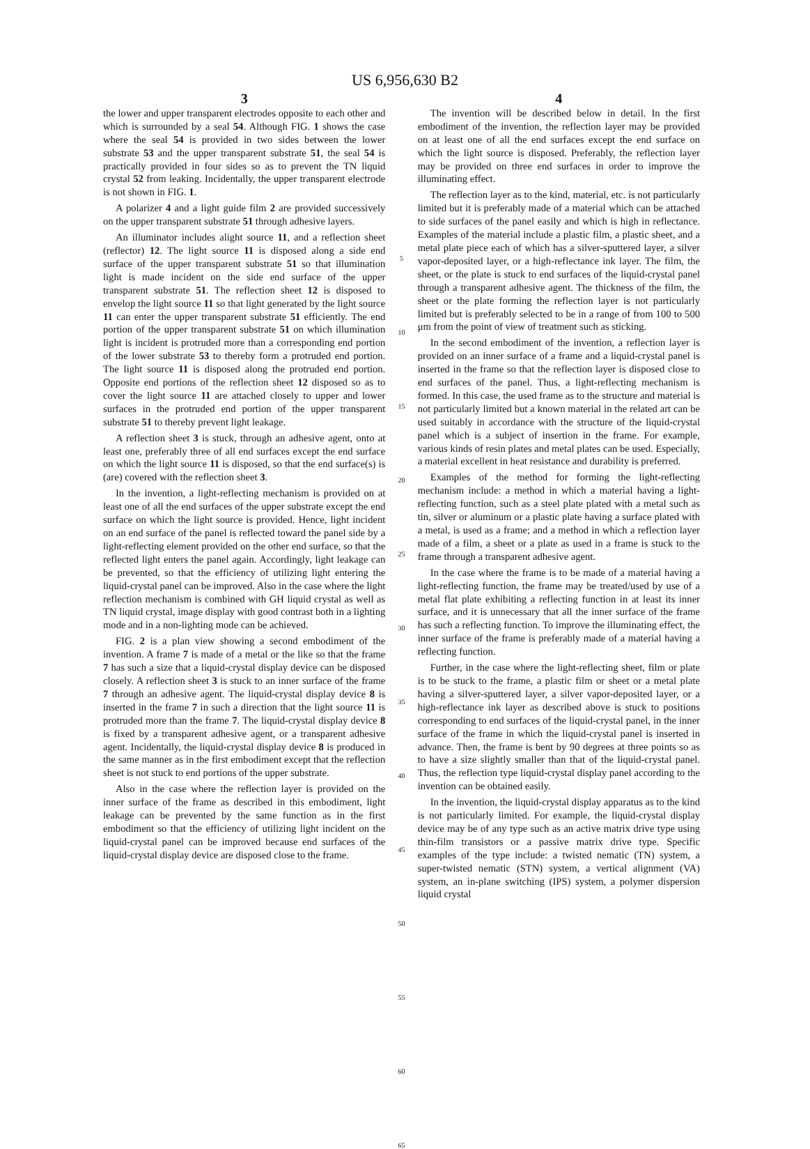US 6,956,630 B2
3
the lower and upper transparent electrodes opposite to each other and which is surrounded by a seal 54. Although FIG. 1 shows the case where the seal 54 is provided in two sides between the lower substrate 53 and the upper transparent substrate 51, the seal 54 is practically provided in four sides so as to prevent the TN liquid crystal 52 from leaking. Incidentally, the upper transparent electrode is not shown in FIG. 1.
A polarizer 4 and a light guide film 2 are provided successively on the upper transparent substrate 51 through adhesive layers.
An illuminator includes alight source 11, and a reflection sheet (reflector) 12. The light source 11 is disposed along a side end surface of the upper transparent substrate 51 so that illumination light is made incident on the side end surface of the upper transparent substrate 51. The reflection sheet 12 is disposed to envelop the light source 11 so that light generated by the light source 11 can enter the upper transparent substrate 51 efficiently. The end portion of the upper transparent substrate 51 on which illumination light is incident is protruded more than a corresponding end portion of the lower substrate 53 to thereby form a protruded end portion. The light source 11 is disposed along the protruded end portion. Opposite end portions of the reflection sheet 12 disposed so as to cover the light source 11 are attached closely to upper and lower surfaces in the protruded end portion of the upper transparent substrate 51 to thereby prevent light leakage.
A reflection sheet 3 is stuck, through an adhesive agent, onto at least one, preferably three of all end surfaces except the end surface on which the light source 11 is disposed, so that the end surface(s) is (are) covered with the reflection sheet 3.
In the invention, a light-reflecting mechanism is provided on at least one of all the end surfaces of the upper substrate except the end surface on which the light source is provided. Hence, light incident on an end surface of the panel is reflected toward the panel side by a light-reflecting element provided on the other end surface, so that the reflected light enters the panel again. Accordingly, light leakage can be prevented, so that the efficiency of utilizing light entering the liquid-crystal panel can be improved. Also in the case where the light reflection mechanism is combined with GH liquid crystal as well as TN liquid crystal, image display with good contrast both in a lighting mode and in a non-lighting mode can be achieved.
FIG. 2 is a plan view showing a second embodiment of the invention. A frame 7 is made of a metal or the like so that the frame 7 has such a size that a liquid-crystal display device can be disposed closely. A reflection sheet 3 is stuck to an inner surface of the frame 7 through an adhesive agent. The liquid-crystal display device 8 is inserted in the frame 7 in such a direction that the light source 11 is protruded more than the frame 7. The liquid-crystal display device 8 is fixed by a transparent adhesive agent, or a transparent adhesive agent. Incidentally, the liquid-crystal display device 8 is produced in the same manner as in the first embodiment except that the reflection sheet is not stuck to end portions of the upper substrate.
Also in the case where the reflection layer is provided on the inner surface of the frame as described in this embodiment, light leakage can be prevented by the same function as in the first embodiment so that the efficiency of utilizing light incident on the liquid-crystal panel can be improved because end surfaces of the liquid-crystal display device are disposed close to the frame.
5
10
15
20
25
30
35
40
45
50
55
60
65
4
The invention will be described below in detail. In the first embodiment of the invention, the reflection layer may be provided on at least one of all the end surfaces except the end surface on which the light source is disposed. Preferably, the reflection layer may be provided on three end surfaces in order to improve the illuminating effect.
The reflection layer as to the kind, material, etc. is not particularly limited but it is preferably made of a material which can be attached to side surfaces of the panel easily and which is high in reflectance. Examples of the material include a plastic film, a plastic sheet, and a metal plate piece each of which has a silver-sputtered layer, a silver vapor-deposited layer, or a high-reflectance ink layer. The film, the sheet, or the plate is stuck to end surfaces of the liquid-crystal panel through a transparent adhesive agent. The thickness of the film, the sheet or the plate forming the reflection layer is not particularly limited but is preferably selected to be in a range of from 100 to 500 μm from the point of view of treatment such as sticking.
In the second embodiment of the invention, a reflection layer is provided on an inner surface of a frame and a liquid-crystal panel is inserted in the frame so that the reflection layer is disposed close to end surfaces of the panel. Thus, a light-reflecting mechanism is formed. In this case, the used frame as to the structure and material is not particularly limited but a known material in the related art can be used suitably in accordance with the structure of the liquid-crystal panel which is a subject of insertion in the frame. For example, various kinds of resin plates and metal plates can be used. Especially, a material excellent in heat resistance and durability is preferred.
Examples of the method for forming the light-reflecting mechanism include: a method in which a material having a light-reflecting function, such as a steel plate plated with a metal such as tin, silver or aluminum or a plastic plate having a surface plated with a metal, is used as a frame; and a method in which a reflection layer made of a film, a sheet or a plate as used in a frame is stuck to the frame through a transparent adhesive agent.
In the case where the frame is to be made of a material having a light-reflecting function, the frame may be treated/used by use of a metal flat plate exhibiting a reflecting function in at least its inner surface, and it is unnecessary that all the inner surface of the frame has such a reflecting function. To improve the illuminating effect, the inner surface of the frame is preferably made of a material having a reflecting function.
Further, in the case where the light-reflecting sheet, film or plate is to be stuck to the frame, a plastic film or sheet or a metal plate having a silver-sputtered layer, a silver vapor-deposited layer, or a high-reflectance ink layer as described above is stuck to positions corresponding to end surfaces of the liquid-crystal panel, in the inner surface of the frame in which the liquid-crystal panel is inserted in advance. Then, the frame is bent by 90 degrees at three points so as to have a size slightly smaller than that of the liquid-crystal panel. Thus, the reflection type liquid-crystal display panel according to the invention can be obtained easily.
In the invention, the liquid-crystal display apparatus as to the kind is not particularly limited. For example, the liquid-crystal display device may be of any type such as an active matrix drive type using thin-film transistors or a passive matrix drive type. Specific examples of the type include: a twisted nematic (TN) system, a super-twisted nematic (STN) system, a vertical alignment (VA) system, an in-plane switching (IPS) system, a polymer dispersion liquid crystal